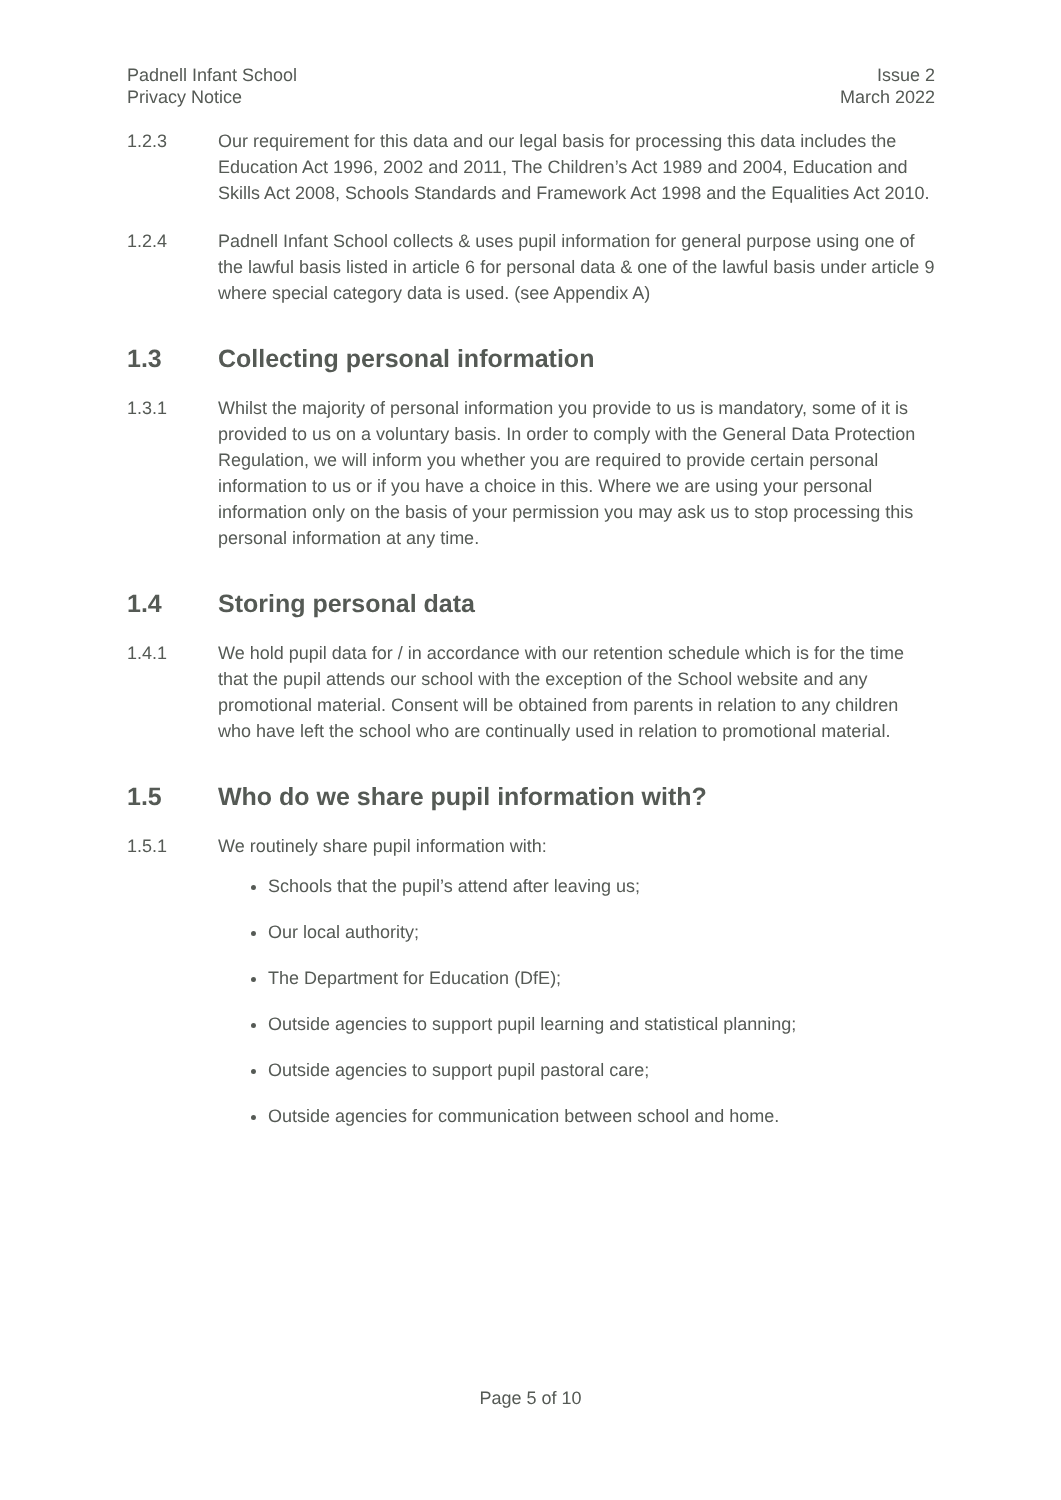Padnell Infant School
Privacy Notice
Issue 2
March 2022
1.2.3 Our requirement for this data and our legal basis for processing this data includes the Education Act 1996, 2002 and 2011, The Children’s Act 1989 and 2004, Education and Skills Act 2008, Schools Standards and Framework Act 1998 and the Equalities Act 2010.
1.2.4 Padnell Infant School collects & uses pupil information for general purpose using one of the lawful basis listed in article 6 for personal data & one of the lawful basis under article 9 where special category data is used. (see Appendix A)
1.3 Collecting personal information
1.3.1 Whilst the majority of personal information you provide to us is mandatory, some of it is provided to us on a voluntary basis. In order to comply with the General Data Protection Regulation, we will inform you whether you are required to provide certain personal information to us or if you have a choice in this. Where we are using your personal information only on the basis of your permission you may ask us to stop processing this personal information at any time.
1.4 Storing personal data
1.4.1 We hold pupil data for / in accordance with our retention schedule which is for the time that the pupil attends our school with the exception of the School website and any promotional material. Consent will be obtained from parents in relation to any children who have left the school who are continually used in relation to promotional material.
1.5 Who do we share pupil information with?
1.5.1 We routinely share pupil information with:
Schools that the pupil’s attend after leaving us;
Our local authority;
The Department for Education (DfE);
Outside agencies to support pupil learning and statistical planning;
Outside agencies to support pupil pastoral care;
Outside agencies for communication between school and home.
Page 5 of 10